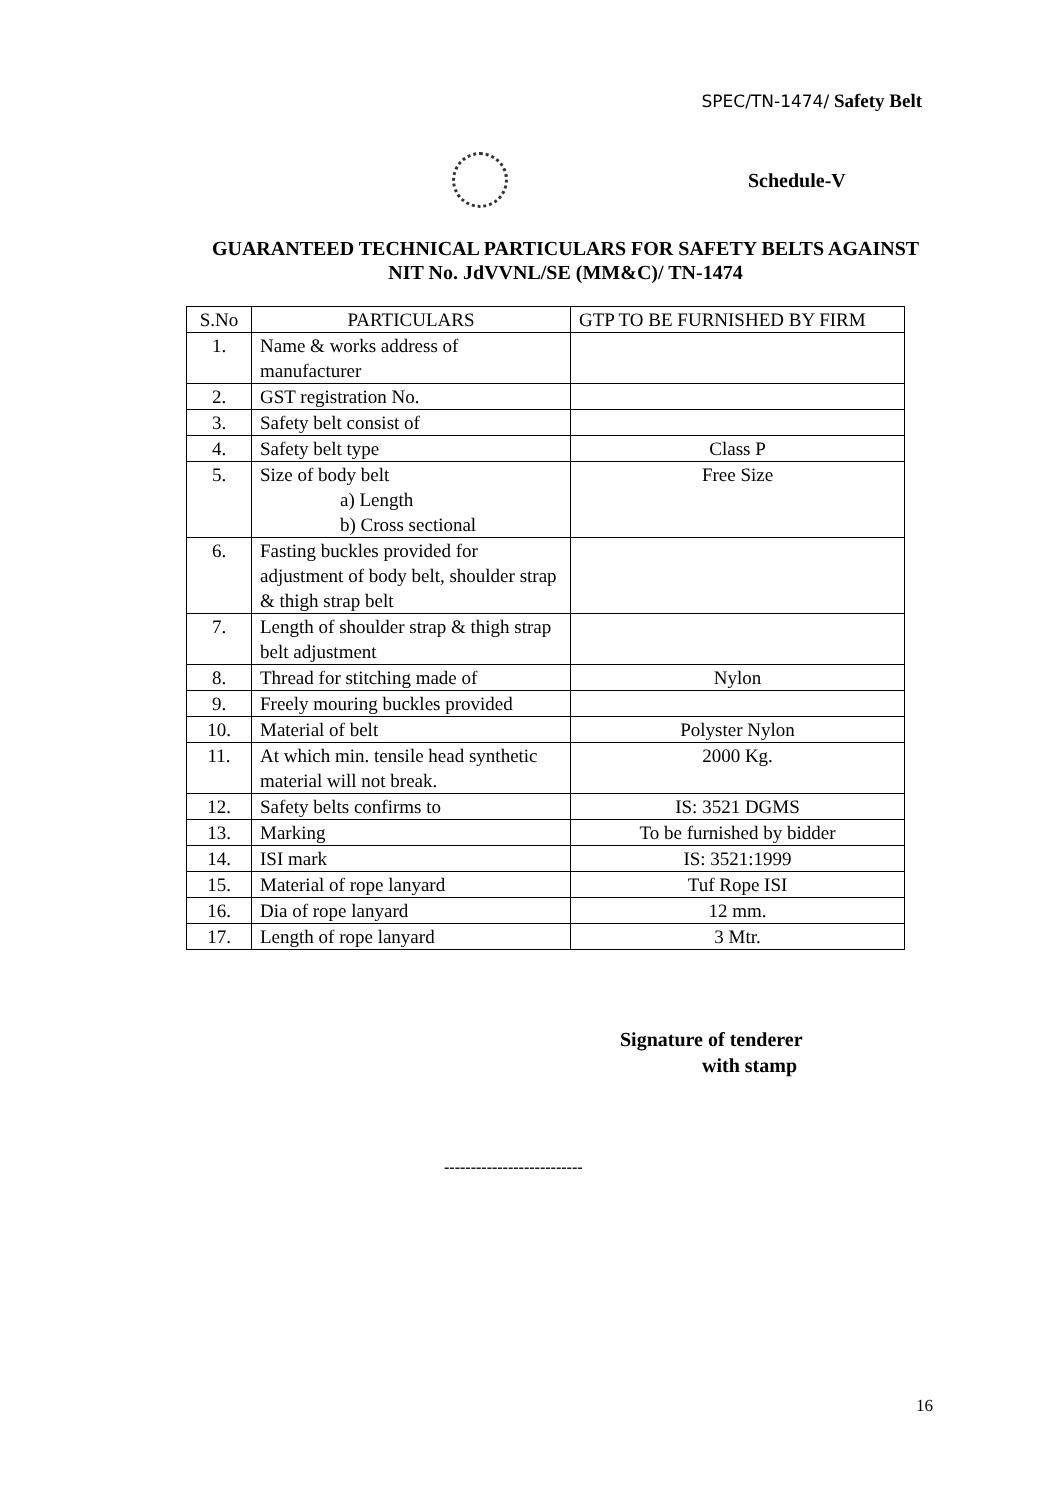SPEC/TN-1474/ Safety Belt
Schedule-V
GUARANTEED TECHNICAL PARTICULARS FOR SAFETY BELTS AGAINST
NIT No. JdVVNL/SE (MM&C)/ TN-1474
| S.No | PARTICULARS | GTP TO BE FURNISHED BY FIRM |
| --- | --- | --- |
| 1. | Name & works address of manufacturer | |
| 2. | GST registration No. | |
| 3. | Safety belt consist of | |
| 4. | Safety belt type | Class P |
| 5. | Size of body belt a) Length b) Cross sectional | Free Size |
| 6. | Fasting buckles provided for adjustment of body belt, shoulder strap & thigh strap belt | |
| 7. | Length of shoulder strap & thigh strap belt adjustment | |
| 8. | Thread for stitching made of | Nylon |
| 9. | Freely mouring buckles provided | |
| 10. | Material of belt | Polyster Nylon |
| 11. | At which min. tensile head synthetic material will not break. | 2000 Kg. |
| 12. | Safety belts confirms to | IS: 3521 DGMS |
| 13. | Marking | To be furnished by bidder |
| 14. | ISI mark | IS: 3521:1999 |
| 15. | Material of rope lanyard | Tuf Rope ISI |
| 16. | Dia of rope lanyard | 12 mm. |
| 17. | Length of rope lanyard | 3 Mtr. |
Signature of tenderer
with stamp
--------------------------
16